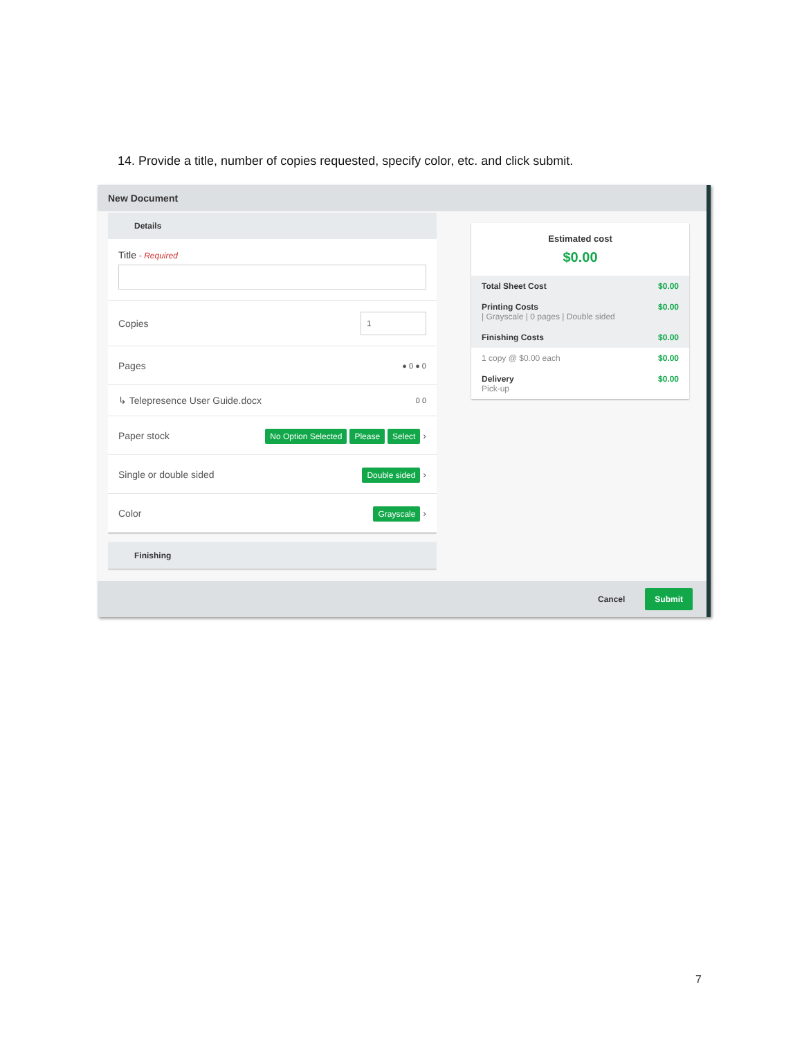14. Provide a title, number of copies requested, specify color, etc. and click submit.
New Document
Details
Title - Required
Copies 1
Pages ● 0 ● 0
↳ Telepresence User Guide.docx 0 0
Paper stock No Option Selected Please Select ›
Single or double sided Double sided ›
Color Grayscale ›
Finishing
Estimated cost
$0.00
Total Sheet Cost $0.00
Printing Costs
| Grayscale | 0 pages | Double sided $0.00
Finishing Costs $0.00
1 copy @ $0.00 each $0.00
Delivery
Pick-up $0.00
Cancel Submit
7